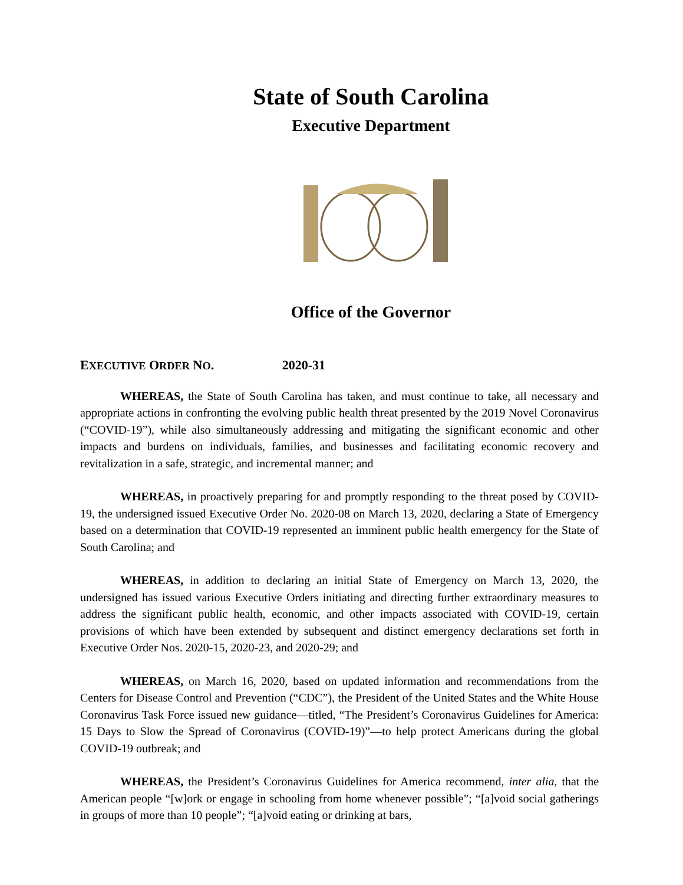State of South Carolina
Executive Department
Office of the Governor
EXECUTIVE ORDER NO. 2020-31
WHEREAS, the State of South Carolina has taken, and must continue to take, all necessary and appropriate actions in confronting the evolving public health threat presented by the 2019 Novel Coronavirus (“COVID-19”), while also simultaneously addressing and mitigating the significant economic and other impacts and burdens on individuals, families, and businesses and facilitating economic recovery and revitalization in a safe, strategic, and incremental manner; and
WHEREAS, in proactively preparing for and promptly responding to the threat posed by COVID-19, the undersigned issued Executive Order No. 2020-08 on March 13, 2020, declaring a State of Emergency based on a determination that COVID-19 represented an imminent public health emergency for the State of South Carolina; and
WHEREAS, in addition to declaring an initial State of Emergency on March 13, 2020, the undersigned has issued various Executive Orders initiating and directing further extraordinary measures to address the significant public health, economic, and other impacts associated with COVID-19, certain provisions of which have been extended by subsequent and distinct emergency declarations set forth in Executive Order Nos. 2020-15, 2020-23, and 2020-29; and
WHEREAS, on March 16, 2020, based on updated information and recommendations from the Centers for Disease Control and Prevention (“CDC”), the President of the United States and the White House Coronavirus Task Force issued new guidance—titled, “The President’s Coronavirus Guidelines for America: 15 Days to Slow the Spread of Coronavirus (COVID-19)”—to help protect Americans during the global COVID-19 outbreak; and
WHEREAS, the President’s Coronavirus Guidelines for America recommend, inter alia, that the American people “[w]ork or engage in schooling from home whenever possible”; “[a]void social gatherings in groups of more than 10 people”; “[a]void eating or drinking at bars,